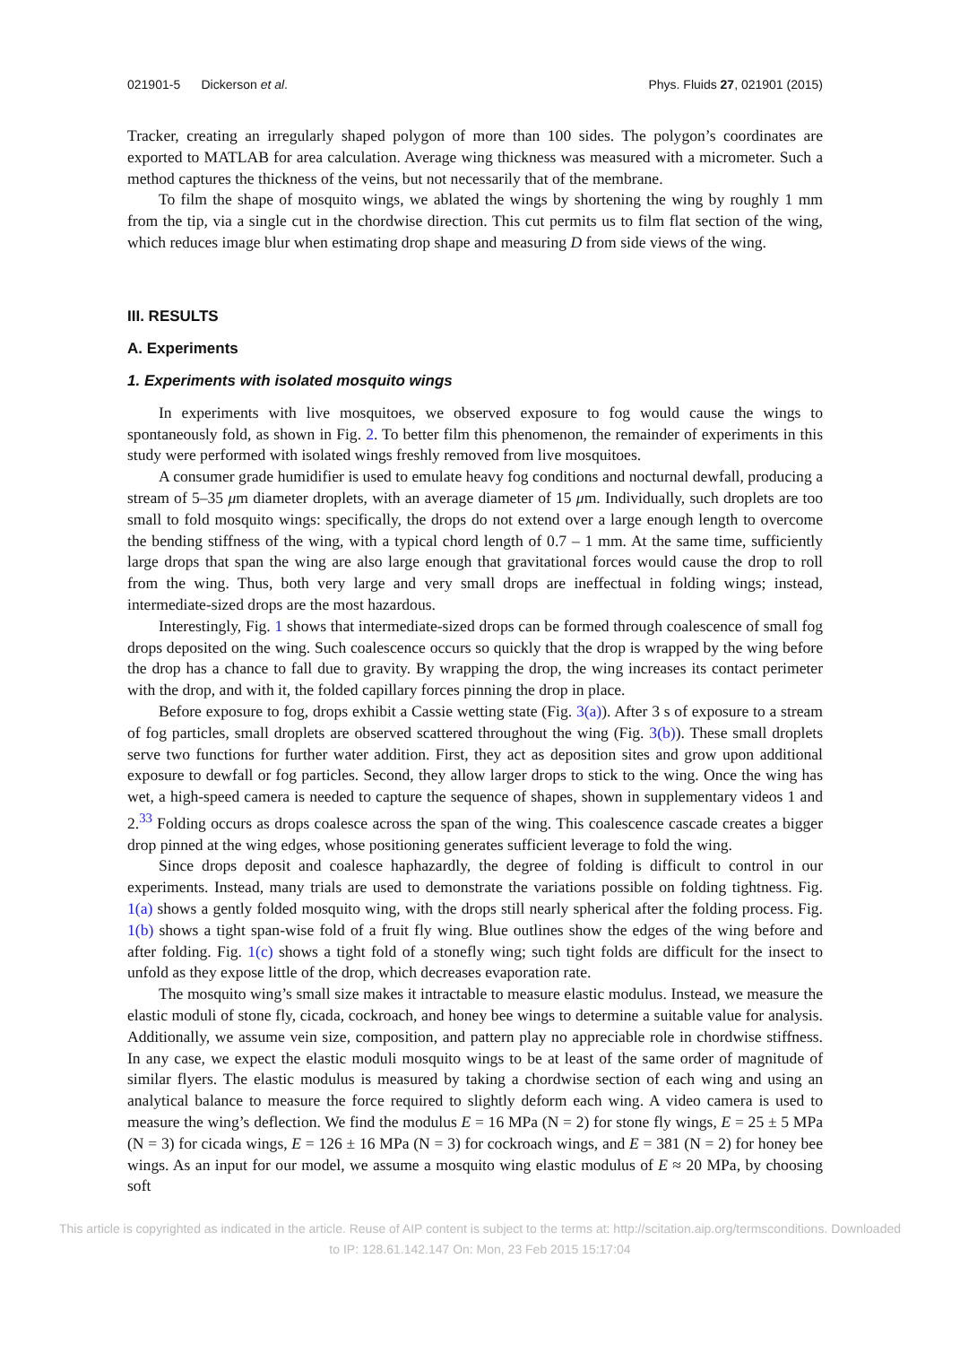021901-5 Dickerson et al. Phys. Fluids 27, 021901 (2015)
Tracker, creating an irregularly shaped polygon of more than 100 sides. The polygon’s coordinates are exported to MATLAB for area calculation. Average wing thickness was measured with a micrometer. Such a method captures the thickness of the veins, but not necessarily that of the membrane.
To film the shape of mosquito wings, we ablated the wings by shortening the wing by roughly 1 mm from the tip, via a single cut in the chordwise direction. This cut permits us to film flat section of the wing, which reduces image blur when estimating drop shape and measuring D from side views of the wing.
III. RESULTS
A. Experiments
1. Experiments with isolated mosquito wings
In experiments with live mosquitoes, we observed exposure to fog would cause the wings to spontaneously fold, as shown in Fig. 2. To better film this phenomenon, the remainder of experiments in this study were performed with isolated wings freshly removed from live mosquitoes.
A consumer grade humidifier is used to emulate heavy fog conditions and nocturnal dewfall, producing a stream of 5–35 μm diameter droplets, with an average diameter of 15 μm. Individually, such droplets are too small to fold mosquito wings: specifically, the drops do not extend over a large enough length to overcome the bending stiffness of the wing, with a typical chord length of 0.7 – 1 mm. At the same time, sufficiently large drops that span the wing are also large enough that gravitational forces would cause the drop to roll from the wing. Thus, both very large and very small drops are ineffectual in folding wings; instead, intermediate-sized drops are the most hazardous.
Interestingly, Fig. 1 shows that intermediate-sized drops can be formed through coalescence of small fog drops deposited on the wing. Such coalescence occurs so quickly that the drop is wrapped by the wing before the drop has a chance to fall due to gravity. By wrapping the drop, the wing increases its contact perimeter with the drop, and with it, the folded capillary forces pinning the drop in place.
Before exposure to fog, drops exhibit a Cassie wetting state (Fig. 3(a)). After 3 s of exposure to a stream of fog particles, small droplets are observed scattered throughout the wing (Fig. 3(b)). These small droplets serve two functions for further water addition. First, they act as deposition sites and grow upon additional exposure to dewfall or fog particles. Second, they allow larger drops to stick to the wing. Once the wing has wet, a high-speed camera is needed to capture the sequence of shapes, shown in supplementary videos 1 and 2.<sup>33</sup> Folding occurs as drops coalesce across the span of the wing. This coalescence cascade creates a bigger drop pinned at the wing edges, whose positioning generates sufficient leverage to fold the wing.
Since drops deposit and coalesce haphazardly, the degree of folding is difficult to control in our experiments. Instead, many trials are used to demonstrate the variations possible on folding tightness. Fig. 1(a) shows a gently folded mosquito wing, with the drops still nearly spherical after the folding process. Fig. 1(b) shows a tight span-wise fold of a fruit fly wing. Blue outlines show the edges of the wing before and after folding. Fig. 1(c) shows a tight fold of a stonefly wing; such tight folds are difficult for the insect to unfold as they expose little of the drop, which decreases evaporation rate.
The mosquito wing’s small size makes it intractable to measure elastic modulus. Instead, we measure the elastic moduli of stone fly, cicada, cockroach, and honey bee wings to determine a suitable value for analysis. Additionally, we assume vein size, composition, and pattern play no appreciable role in chordwise stiffness. In any case, we expect the elastic moduli mosquito wings to be at least of the same order of magnitude of similar flyers. The elastic modulus is measured by taking a chordwise section of each wing and using an analytical balance to measure the force required to slightly deform each wing. A video camera is used to measure the wing’s deflection. We find the modulus E = 16 MPa (N = 2) for stone fly wings, E = 25 ± 5 MPa (N = 3) for cicada wings, E = 126 ± 16 MPa (N = 3) for cockroach wings, and E = 381 (N = 2) for honey bee wings. As an input for our model, we assume a mosquito wing elastic modulus of E ≈ 20 MPa, by choosing soft
This article is copyrighted as indicated in the article. Reuse of AIP content is subject to the terms at: http://scitation.aip.org/termsconditions. Downloaded
to IP: 128.61.142.147 On: Mon, 23 Feb 2015 15:17:04